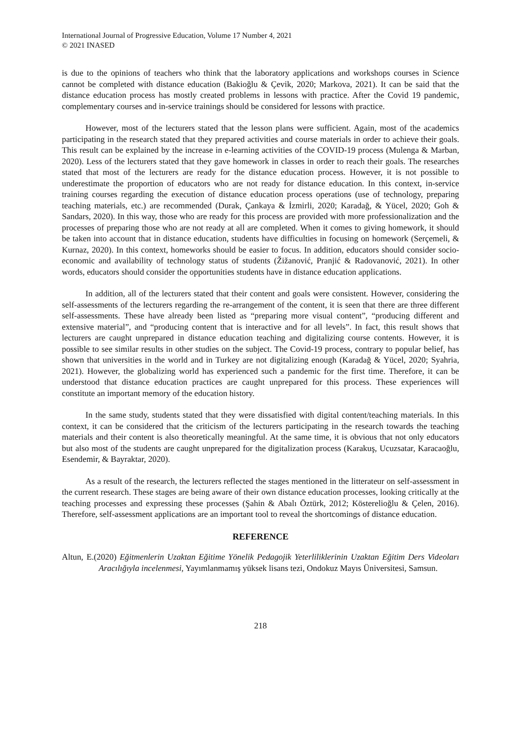International Journal of Progressive Education, Volume 17 Number 4, 2021
© 2021 INASED
is due to the opinions of teachers who think that the laboratory applications and workshops courses in Science cannot be completed with distance education (Bakioğlu & Çevik, 2020; Markova, 2021). It can be said that the distance education process has mostly created problems in lessons with practice. After the Covid 19 pandemic, complementary courses and in-service trainings should be considered for lessons with practice.
However, most of the lecturers stated that the lesson plans were sufficient. Again, most of the academics participating in the research stated that they prepared activities and course materials in order to achieve their goals. This result can be explained by the increase in e-learning activities of the COVID-19 process (Mulenga & Marban, 2020). Less of the lecturers stated that they gave homework in classes in order to reach their goals. The researches stated that most of the lecturers are ready for the distance education process. However, it is not possible to underestimate the proportion of educators who are not ready for distance education. In this context, in-service training courses regarding the execution of distance education process operations (use of technology, preparing teaching materials, etc.) are recommended (Durak, Çankaya & İzmirli, 2020; Karadağ, & Yücel, 2020; Goh & Sandars, 2020). In this way, those who are ready for this process are provided with more professionalization and the processes of preparing those who are not ready at all are completed. When it comes to giving homework, it should be taken into account that in distance education, students have difficulties in focusing on homework (Serçemeli, & Kurnaz, 2020). In this context, homeworks should be easier to focus. In addition, educators should consider socio-economic and availability of technology status of students (Žižanović, Pranjić & Radovanović, 2021). In other words, educators should consider the opportunities students have in distance education applications.
In addition, all of the lecturers stated that their content and goals were consistent. However, considering the self-assessments of the lecturers regarding the re-arrangement of the content, it is seen that there are three different self-assessments. These have already been listed as “preparing more visual content”, “producing different and extensive material”, and “producing content that is interactive and for all levels”. In fact, this result shows that lecturers are caught unprepared in distance education teaching and digitalizing course contents. However, it is possible to see similar results in other studies on the subject. The Covid-19 process, contrary to popular belief, has shown that universities in the world and in Turkey are not digitalizing enough (Karadağ & Yücel, 2020; Syahria, 2021). However, the globalizing world has experienced such a pandemic for the first time. Therefore, it can be understood that distance education practices are caught unprepared for this process. These experiences will constitute an important memory of the education history.
In the same study, students stated that they were dissatisfied with digital content/teaching materials. In this context, it can be considered that the criticism of the lecturers participating in the research towards the teaching materials and their content is also theoretically meaningful. At the same time, it is obvious that not only educators but also most of the students are caught unprepared for the digitalization process (Karakuş, Ucuzsatar, Karacaoğlu, Esendemir, & Bayraktar, 2020).
As a result of the research, the lecturers reflected the stages mentioned in the litterateur on self-assessment in the current research. These stages are being aware of their own distance education processes, looking critically at the teaching processes and expressing these processes (Şahin & Abalı Öztürk, 2012; Kösterelioğlu & Çelen, 2016). Therefore, self-assessment applications are an important tool to reveal the shortcomings of distance education.
REFERENCE
Altun, E.(2020) Eğitmenlerin Uzaktan Eğitime Yönelik Pedagojik Yeterliliklerinin Uzaktan Eğitim Ders Videoları Aracılığıyla incelenmesi, Yayımlanmamış yüksek lisans tezi, Ondokuz Mayıs Üniversitesi, Samsun.
218